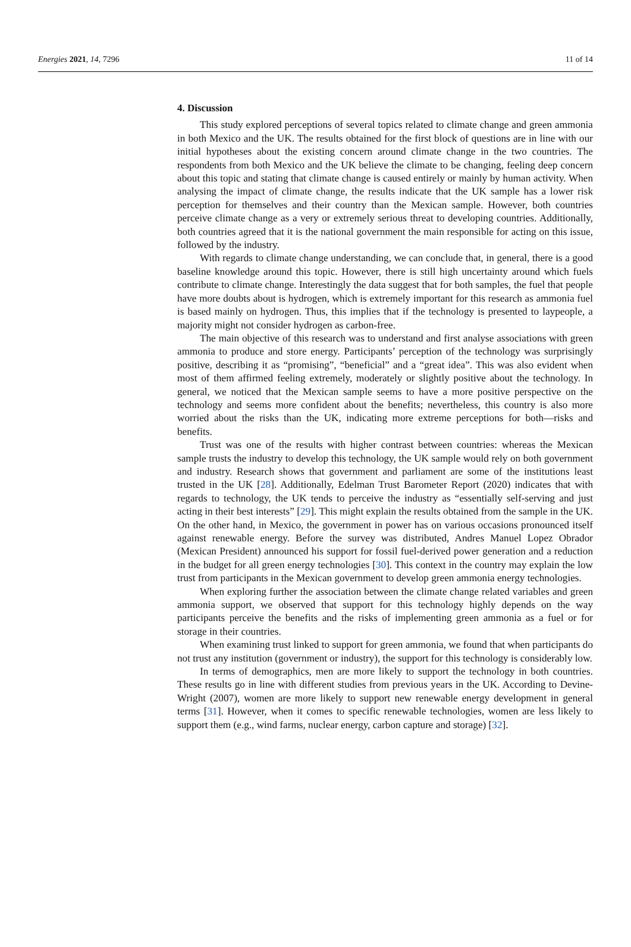Energies 2021, 14, 7296 11 of 14
4. Discussion
This study explored perceptions of several topics related to climate change and green ammonia in both Mexico and the UK. The results obtained for the first block of questions are in line with our initial hypotheses about the existing concern around climate change in the two countries. The respondents from both Mexico and the UK believe the climate to be changing, feeling deep concern about this topic and stating that climate change is caused entirely or mainly by human activity. When analysing the impact of climate change, the results indicate that the UK sample has a lower risk perception for themselves and their country than the Mexican sample. However, both countries perceive climate change as a very or extremely serious threat to developing countries. Additionally, both countries agreed that it is the national government the main responsible for acting on this issue, followed by the industry.
With regards to climate change understanding, we can conclude that, in general, there is a good baseline knowledge around this topic. However, there is still high uncertainty around which fuels contribute to climate change. Interestingly the data suggest that for both samples, the fuel that people have more doubts about is hydrogen, which is extremely important for this research as ammonia fuel is based mainly on hydrogen. Thus, this implies that if the technology is presented to laypeople, a majority might not consider hydrogen as carbon-free.
The main objective of this research was to understand and first analyse associations with green ammonia to produce and store energy. Participants’ perception of the technology was surprisingly positive, describing it as “promising”, “beneficial” and a “great idea”. This was also evident when most of them affirmed feeling extremely, moderately or slightly positive about the technology. In general, we noticed that the Mexican sample seems to have a more positive perspective on the technology and seems more confident about the benefits; nevertheless, this country is also more worried about the risks than the UK, indicating more extreme perceptions for both—risks and benefits.
Trust was one of the results with higher contrast between countries: whereas the Mexican sample trusts the industry to develop this technology, the UK sample would rely on both government and industry. Research shows that government and parliament are some of the institutions least trusted in the UK [28]. Additionally, Edelman Trust Barometer Report (2020) indicates that with regards to technology, the UK tends to perceive the industry as “essentially self-serving and just acting in their best interests” [29]. This might explain the results obtained from the sample in the UK. On the other hand, in Mexico, the government in power has on various occasions pronounced itself against renewable energy. Before the survey was distributed, Andres Manuel Lopez Obrador (Mexican President) announced his support for fossil fuel-derived power generation and a reduction in the budget for all green energy technologies [30]. This context in the country may explain the low trust from participants in the Mexican government to develop green ammonia energy technologies.
When exploring further the association between the climate change related variables and green ammonia support, we observed that support for this technology highly depends on the way participants perceive the benefits and the risks of implementing green ammonia as a fuel or for storage in their countries.
When examining trust linked to support for green ammonia, we found that when participants do not trust any institution (government or industry), the support for this technology is considerably low.
In terms of demographics, men are more likely to support the technology in both countries. These results go in line with different studies from previous years in the UK. According to Devine-Wright (2007), women are more likely to support new renewable energy development in general terms [31]. However, when it comes to specific renewable technologies, women are less likely to support them (e.g., wind farms, nuclear energy, carbon capture and storage) [32].